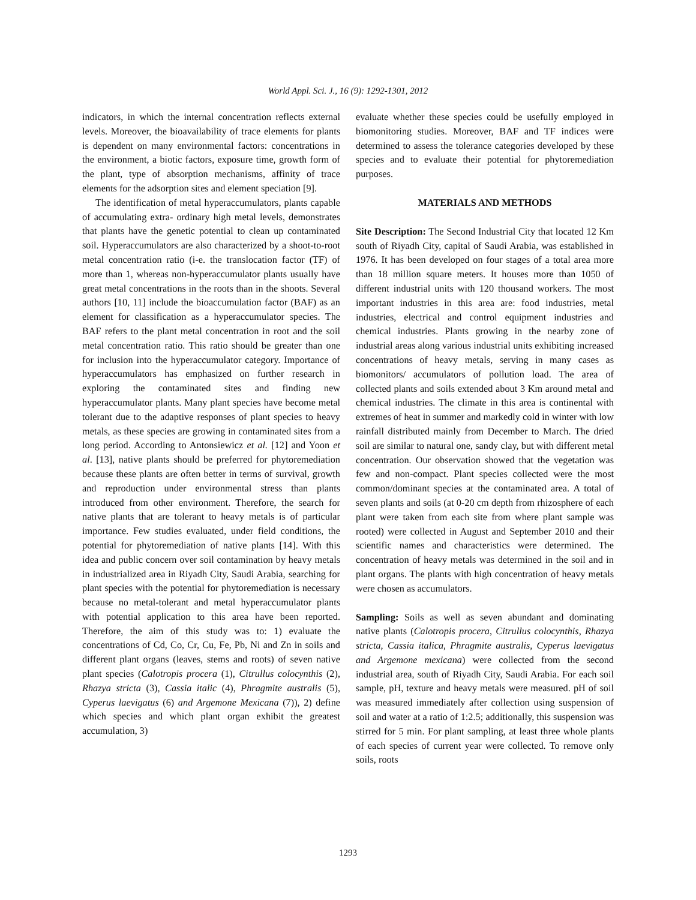World Appl. Sci. J., 16 (9): 1292-1301, 2012
indicators, in which the internal concentration reflects external levels. Moreover, the bioavailability of trace elements for plants is dependent on many environmental factors: concentrations in the environment, a biotic factors, exposure time, growth form of the plant, type of absorption mechanisms, affinity of trace elements for the adsorption sites and element speciation [9].
The identification of metal hyperaccumulators, plants capable of accumulating extra- ordinary high metal levels, demonstrates that plants have the genetic potential to clean up contaminated soil. Hyperaccumulators are also characterized by a shoot-to-root metal concentration ratio (i-e. the translocation factor (TF) of more than 1, whereas non-hyperaccumulator plants usually have great metal concentrations in the roots than in the shoots. Several authors [10, 11] include the bioaccumulation factor (BAF) as an element for classification as a hyperaccumulator species. The BAF refers to the plant metal concentration in root and the soil metal concentration ratio. This ratio should be greater than one for inclusion into the hyperaccumulator category. Importance of hyperaccumulators has emphasized on further research in exploring the contaminated sites and finding new hyperaccumulator plants. Many plant species have become metal tolerant due to the adaptive responses of plant species to heavy metals, as these species are growing in contaminated sites from a long period. According to Antonsiewicz et al. [12] and Yoon et al. [13], native plants should be preferred for phytoremediation because these plants are often better in terms of survival, growth and reproduction under environmental stress than plants introduced from other environment. Therefore, the search for native plants that are tolerant to heavy metals is of particular importance. Few studies evaluated, under field conditions, the potential for phytoremediation of native plants [14]. With this idea and public concern over soil contamination by heavy metals in industrialized area in Riyadh City, Saudi Arabia, searching for plant species with the potential for phytoremediation is necessary because no metal-tolerant and metal hyperaccumulator plants with potential application to this area have been reported. Therefore, the aim of this study was to: 1) evaluate the concentrations of Cd, Co, Cr, Cu, Fe, Pb, Ni and Zn in soils and different plant organs (leaves, stems and roots) of seven native plant species (Calotropis procera (1), Citrullus colocynthis (2), Rhazya stricta (3), Cassia italic (4), Phragmite australis (5), Cyperus laevigatus (6) and Argemone Mexicana (7)), 2) define which species and which plant organ exhibit the greatest accumulation, 3)
evaluate whether these species could be usefully employed in biomonitoring studies. Moreover, BAF and TF indices were determined to assess the tolerance categories developed by these species and to evaluate their potential for phytoremediation purposes.
MATERIALS AND METHODS
Site Description: The Second Industrial City that located 12 Km south of Riyadh City, capital of Saudi Arabia, was established in 1976. It has been developed on four stages of a total area more than 18 million square meters. It houses more than 1050 of different industrial units with 120 thousand workers. The most important industries in this area are: food industries, metal industries, electrical and control equipment industries and chemical industries. Plants growing in the nearby zone of industrial areas along various industrial units exhibiting increased concentrations of heavy metals, serving in many cases as biomonitors/ accumulators of pollution load. The area of collected plants and soils extended about 3 Km around metal and chemical industries. The climate in this area is continental with extremes of heat in summer and markedly cold in winter with low rainfall distributed mainly from December to March. The dried soil are similar to natural one, sandy clay, but with different metal concentration. Our observation showed that the vegetation was few and non-compact. Plant species collected were the most common/dominant species at the contaminated area. A total of seven plants and soils (at 0-20 cm depth from rhizosphere of each plant were taken from each site from where plant sample was rooted) were collected in August and September 2010 and their scientific names and characteristics were determined. The concentration of heavy metals was determined in the soil and in plant organs. The plants with high concentration of heavy metals were chosen as accumulators.
Sampling: Soils as well as seven abundant and dominating native plants (Calotropis procera, Citrullus colocynthis, Rhazya stricta, Cassia italica, Phragmite australis, Cyperus laevigatus and Argemone mexicana) were collected from the second industrial area, south of Riyadh City, Saudi Arabia. For each soil sample, pH, texture and heavy metals were measured. pH of soil was measured immediately after collection using suspension of soil and water at a ratio of 1:2.5; additionally, this suspension was stirred for 5 min. For plant sampling, at least three whole plants of each species of current year were collected. To remove only soils, roots
1293